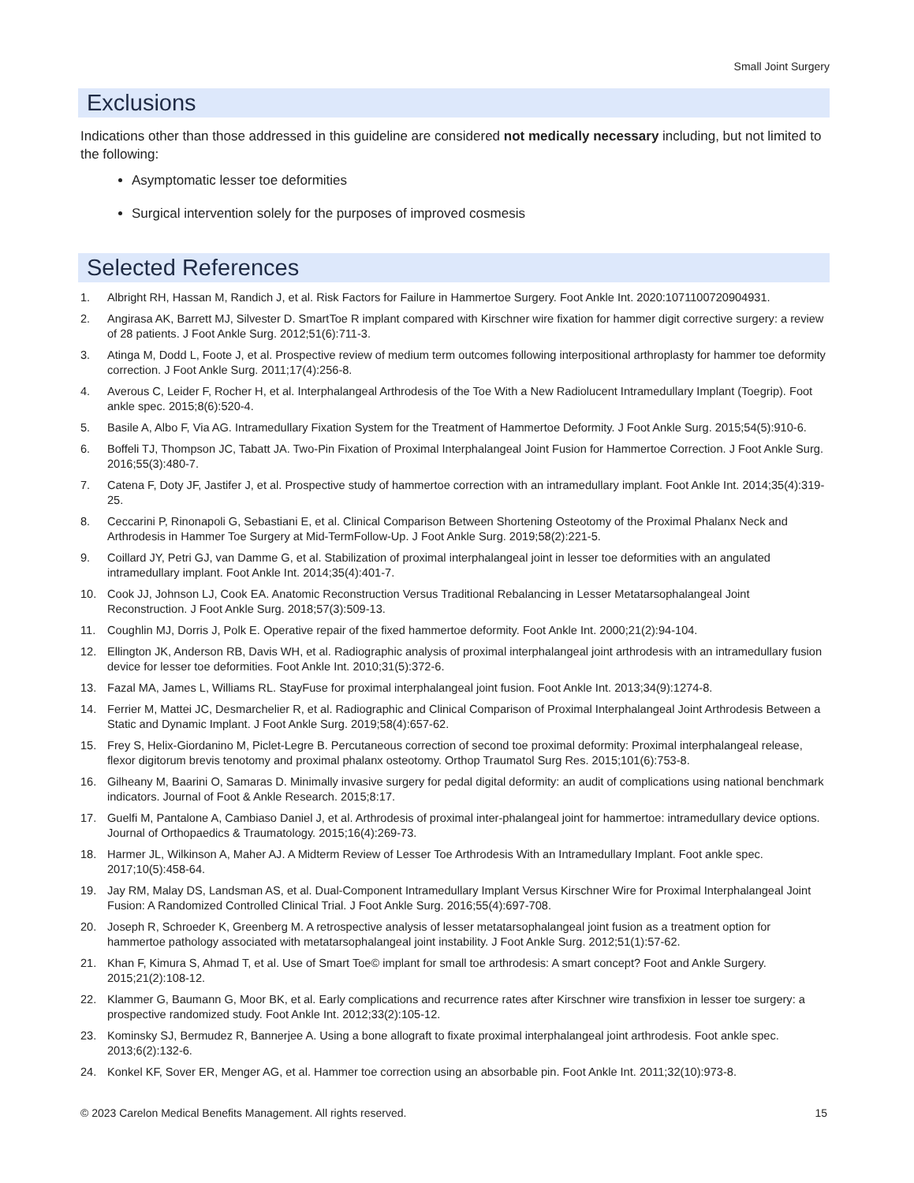Small Joint Surgery
Exclusions
Indications other than those addressed in this guideline are considered not medically necessary including, but not limited to the following:
Asymptomatic lesser toe deformities
Surgical intervention solely for the purposes of improved cosmesis
Selected References
1. Albright RH, Hassan M, Randich J, et al. Risk Factors for Failure in Hammertoe Surgery. Foot Ankle Int. 2020:1071100720904931.
2. Angirasa AK, Barrett MJ, Silvester D. SmartToe R implant compared with Kirschner wire fixation for hammer digit corrective surgery: a review of 28 patients. J Foot Ankle Surg. 2012;51(6):711-3.
3. Atinga M, Dodd L, Foote J, et al. Prospective review of medium term outcomes following interpositional arthroplasty for hammer toe deformity correction. J Foot Ankle Surg. 2011;17(4):256-8.
4. Averous C, Leider F, Rocher H, et al. Interphalangeal Arthrodesis of the Toe With a New Radiolucent Intramedullary Implant (Toegrip). Foot ankle spec. 2015;8(6):520-4.
5. Basile A, Albo F, Via AG. Intramedullary Fixation System for the Treatment of Hammertoe Deformity. J Foot Ankle Surg. 2015;54(5):910-6.
6. Boffeli TJ, Thompson JC, Tabatt JA. Two-Pin Fixation of Proximal Interphalangeal Joint Fusion for Hammertoe Correction. J Foot Ankle Surg. 2016;55(3):480-7.
7. Catena F, Doty JF, Jastifer J, et al. Prospective study of hammertoe correction with an intramedullary implant. Foot Ankle Int. 2014;35(4):319-25.
8. Ceccarini P, Rinonapoli G, Sebastiani E, et al. Clinical Comparison Between Shortening Osteotomy of the Proximal Phalanx Neck and Arthrodesis in Hammer Toe Surgery at Mid-TermFollow-Up. J Foot Ankle Surg. 2019;58(2):221-5.
9. Coillard JY, Petri GJ, van Damme G, et al. Stabilization of proximal interphalangeal joint in lesser toe deformities with an angulated intramedullary implant. Foot Ankle Int. 2014;35(4):401-7.
10. Cook JJ, Johnson LJ, Cook EA. Anatomic Reconstruction Versus Traditional Rebalancing in Lesser Metatarsophalangeal Joint Reconstruction. J Foot Ankle Surg. 2018;57(3):509-13.
11. Coughlin MJ, Dorris J, Polk E. Operative repair of the fixed hammertoe deformity. Foot Ankle Int. 2000;21(2):94-104.
12. Ellington JK, Anderson RB, Davis WH, et al. Radiographic analysis of proximal interphalangeal joint arthrodesis with an intramedullary fusion device for lesser toe deformities. Foot Ankle Int. 2010;31(5):372-6.
13. Fazal MA, James L, Williams RL. StayFuse for proximal interphalangeal joint fusion. Foot Ankle Int. 2013;34(9):1274-8.
14. Ferrier M, Mattei JC, Desmarchelier R, et al. Radiographic and Clinical Comparison of Proximal Interphalangeal Joint Arthrodesis Between a Static and Dynamic Implant. J Foot Ankle Surg. 2019;58(4):657-62.
15. Frey S, Helix-Giordanino M, Piclet-Legre B. Percutaneous correction of second toe proximal deformity: Proximal interphalangeal release, flexor digitorum brevis tenotomy and proximal phalanx osteotomy. Orthop Traumatol Surg Res. 2015;101(6):753-8.
16. Gilheany M, Baarini O, Samaras D. Minimally invasive surgery for pedal digital deformity: an audit of complications using national benchmark indicators. Journal of Foot & Ankle Research. 2015;8:17.
17. Guelfi M, Pantalone A, Cambiaso Daniel J, et al. Arthrodesis of proximal inter-phalangeal joint for hammertoe: intramedullary device options. Journal of Orthopaedics & Traumatology. 2015;16(4):269-73.
18. Harmer JL, Wilkinson A, Maher AJ. A Midterm Review of Lesser Toe Arthrodesis With an Intramedullary Implant. Foot ankle spec. 2017;10(5):458-64.
19. Jay RM, Malay DS, Landsman AS, et al. Dual-Component Intramedullary Implant Versus Kirschner Wire for Proximal Interphalangeal Joint Fusion: A Randomized Controlled Clinical Trial. J Foot Ankle Surg. 2016;55(4):697-708.
20. Joseph R, Schroeder K, Greenberg M. A retrospective analysis of lesser metatarsophalangeal joint fusion as a treatment option for hammertoe pathology associated with metatarsophalangeal joint instability. J Foot Ankle Surg. 2012;51(1):57-62.
21. Khan F, Kimura S, Ahmad T, et al. Use of Smart Toe© implant for small toe arthrodesis: A smart concept? Foot and Ankle Surgery. 2015;21(2):108-12.
22. Klammer G, Baumann G, Moor BK, et al. Early complications and recurrence rates after Kirschner wire transfixion in lesser toe surgery: a prospective randomized study. Foot Ankle Int. 2012;33(2):105-12.
23. Kominsky SJ, Bermudez R, Bannerjee A. Using a bone allograft to fixate proximal interphalangeal joint arthrodesis. Foot ankle spec. 2013;6(2):132-6.
24. Konkel KF, Sover ER, Menger AG, et al. Hammer toe correction using an absorbable pin. Foot Ankle Int. 2011;32(10):973-8.
© 2023 Carelon Medical Benefits Management. All rights reserved. 15